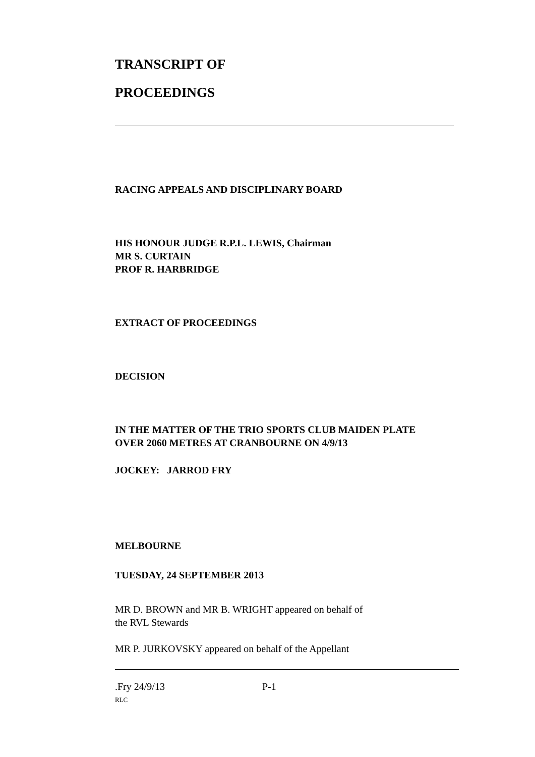TRANSCRIPT OF
PROCEEDINGS
RACING APPEALS AND DISCIPLINARY BOARD
HIS HONOUR JUDGE R.P.L. LEWIS, Chairman
MR S. CURTAIN
PROF R. HARBRIDGE
EXTRACT OF PROCEEDINGS
DECISION
IN THE MATTER OF THE TRIO SPORTS CLUB MAIDEN PLATE
OVER 2060 METRES AT CRANBOURNE ON 4/9/13
JOCKEY: JARROD FRY
MELBOURNE
TUESDAY, 24 SEPTEMBER 2013
MR D. BROWN and MR B. WRIGHT appeared on behalf of
the RVL Stewards
MR P. JURKOVSKY appeared on behalf of the Appellant
.Fry 24/9/13 P-1
RLC